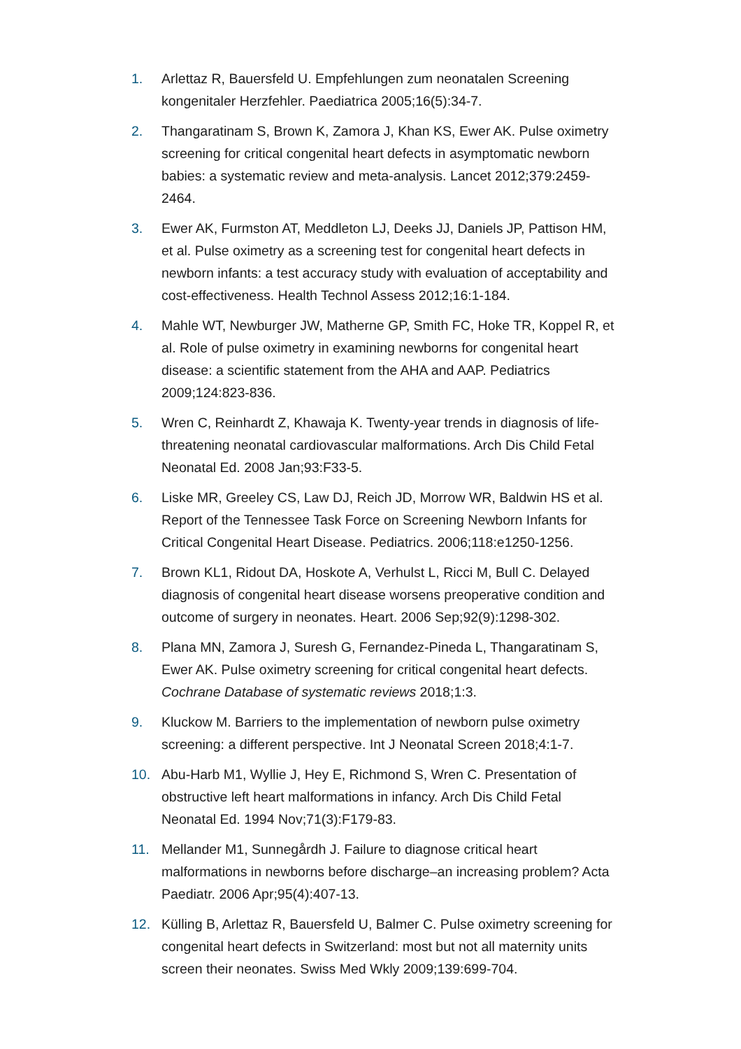1. Arlettaz R, Bauersfeld U. Empfehlungen zum neonatalen Screening kongenitaler Herzfehler. Paediatrica 2005;16(5):34-7.
2. Thangaratinam S, Brown K, Zamora J, Khan KS, Ewer AK. Pulse oximetry screening for critical congenital heart defects in asymptomatic newborn babies: a systematic review and meta-analysis. Lancet 2012;379:2459-2464.
3. Ewer AK, Furmston AT, Meddleton LJ, Deeks JJ, Daniels JP, Pattison HM, et al. Pulse oximetry as a screening test for congenital heart defects in newborn infants: a test accuracy study with evaluation of acceptability and cost-effectiveness. Health Technol Assess 2012;16:1-184.
4. Mahle WT, Newburger JW, Matherne GP, Smith FC, Hoke TR, Koppel R, et al. Role of pulse oximetry in examining newborns for congenital heart disease: a scientific statement from the AHA and AAP. Pediatrics 2009;124:823-836.
5. Wren C, Reinhardt Z, Khawaja K. Twenty-year trends in diagnosis of life-threatening neonatal cardiovascular malformations. Arch Dis Child Fetal Neonatal Ed. 2008 Jan;93:F33-5.
6. Liske MR, Greeley CS, Law DJ, Reich JD, Morrow WR, Baldwin HS et al. Report of the Tennessee Task Force on Screening Newborn Infants for Critical Congenital Heart Disease. Pediatrics. 2006;118:e1250-1256.
7. Brown KL1, Ridout DA, Hoskote A, Verhulst L, Ricci M, Bull C. Delayed diagnosis of congenital heart disease worsens preoperative condition and outcome of surgery in neonates. Heart. 2006 Sep;92(9):1298-302.
8. Plana MN, Zamora J, Suresh G, Fernandez-Pineda L, Thangaratinam S, Ewer AK. Pulse oximetry screening for critical congenital heart defects. Cochrane Database of systematic reviews 2018;1:3.
9. Kluckow M. Barriers to the implementation of newborn pulse oximetry screening: a different perspective. Int J Neonatal Screen 2018;4:1-7.
10. Abu-Harb M1, Wyllie J, Hey E, Richmond S, Wren C. Presentation of obstructive left heart malformations in infancy. Arch Dis Child Fetal Neonatal Ed. 1994 Nov;71(3):F179-83.
11. Mellander M1, Sunnegårdh J. Failure to diagnose critical heart malformations in newborns before discharge–an increasing problem? Acta Paediatr. 2006 Apr;95(4):407-13.
12. Külling B, Arlettaz R, Bauersfeld U, Balmer C. Pulse oximetry screening for congenital heart defects in Switzerland: most but not all maternity units screen their neonates. Swiss Med Wkly 2009;139:699-704.